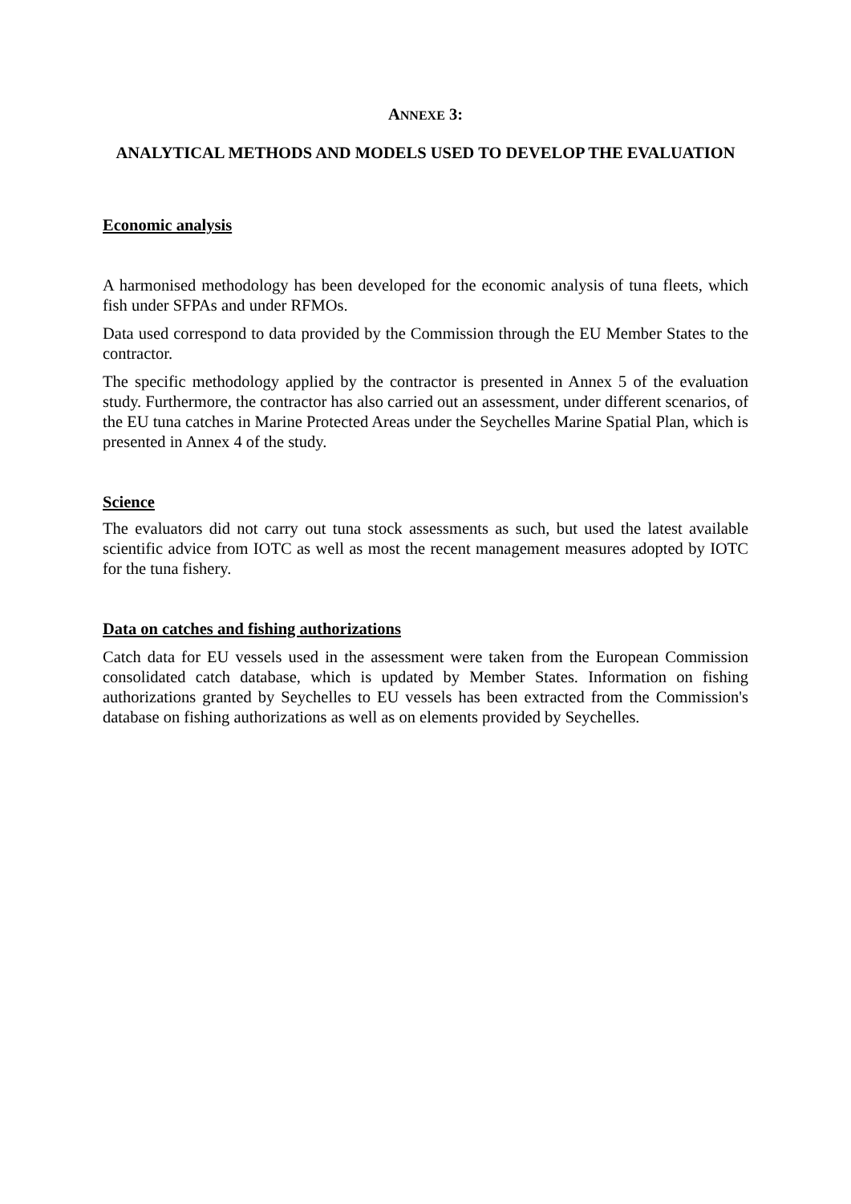ANNEXE 3:
ANALYTICAL METHODS AND MODELS USED TO DEVELOP THE EVALUATION
Economic analysis
A harmonised methodology has been developed for the economic analysis of tuna fleets, which fish under SFPAs and under RFMOs.
Data used correspond to data provided by the Commission through the EU Member States to the contractor.
The specific methodology applied by the contractor is presented in Annex 5 of the evaluation study. Furthermore, the contractor has also carried out an assessment, under different scenarios, of the EU tuna catches in Marine Protected Areas under the Seychelles Marine Spatial Plan, which is presented in Annex 4 of the study.
Science
The evaluators did not carry out tuna stock assessments as such, but used the latest available scientific advice from IOTC as well as most the recent management measures adopted by IOTC for the tuna fishery.
Data on catches and fishing authorizations
Catch data for EU vessels used in the assessment were taken from the European Commission consolidated catch database, which is updated by Member States. Information on fishing authorizations granted by Seychelles to EU vessels has been extracted from the Commission's database on fishing authorizations as well as on elements provided by Seychelles.